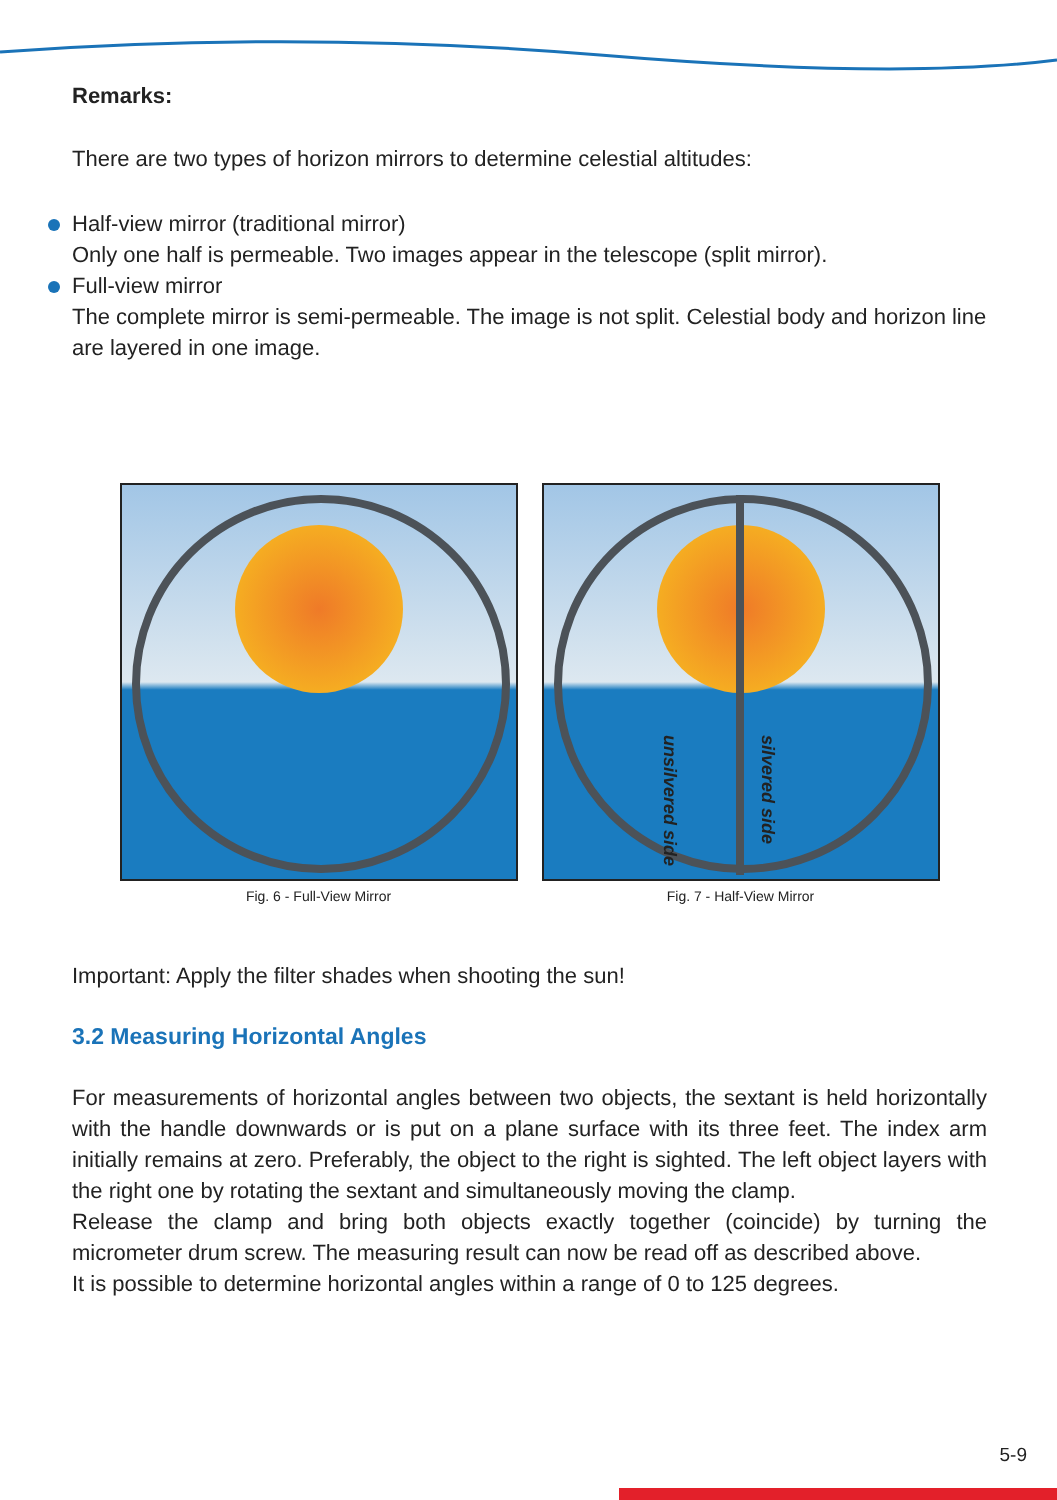Remarks:
There are two types of horizon mirrors to determine celestial altitudes:
Half-view mirror (traditional mirror)
Only one half is permeable. Two images appear in the telescope (split mirror).
Full-view mirror
The complete mirror is semi-permeable. The image is not split. Celestial body and horizon line are layered in one image.
Fig. 6 - Full-View Mirror
unsilvered side
silvered side
Fig. 7 - Half-View Mirror
Important: Apply the filter shades when shooting the sun!
3.2 Measuring Horizontal Angles
For measurements of horizontal angles between two objects, the sextant is held horizontally with the handle downwards or is put on a plane surface with its three feet. The index arm initially remains at zero. Preferably, the object to the right is sighted. The left object layers with the right one by rotating the sextant and simultaneously moving the clamp.
Release the clamp and bring both objects exactly together (coincide) by turning the micrometer drum screw. The measuring result can now be read off as described above.
It is possible to determine horizontal angles within a range of 0 to 125 degrees.
5-9